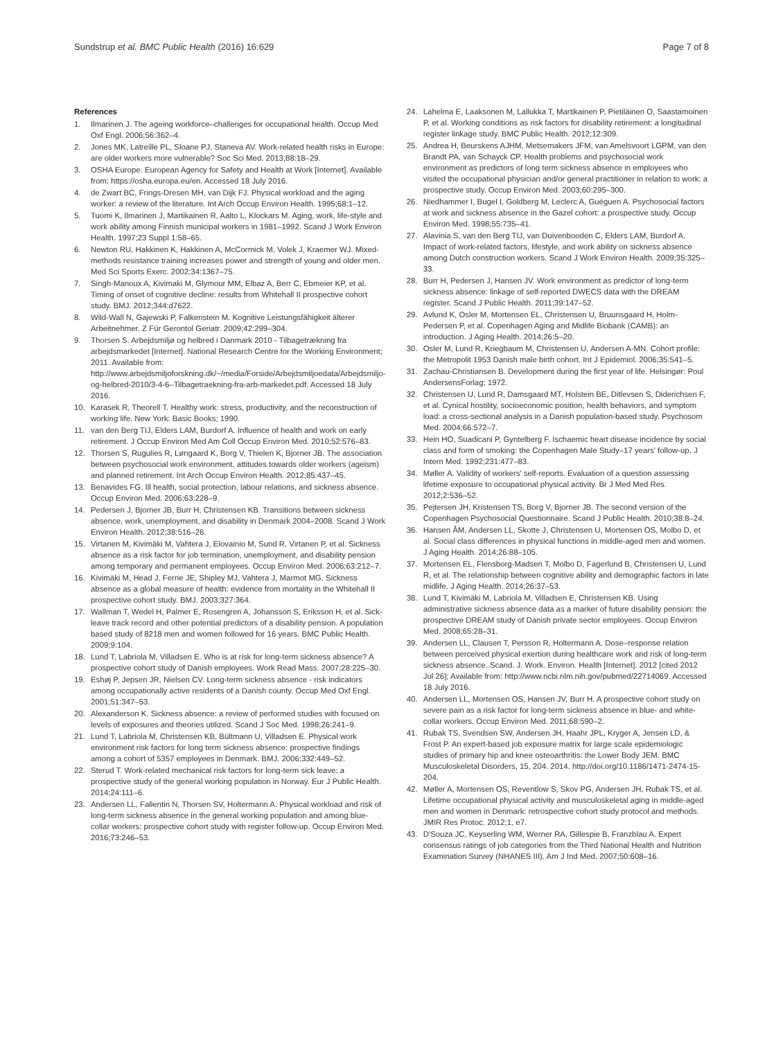Sundstrup et al. BMC Public Health (2016) 16:629 Page 7 of 8
References
1. Ilmarinen J. The ageing workforce–challenges for occupational health. Occup Med Oxf Engl. 2006;56:362–4.
2. Jones MK, Latreille PL, Sloane PJ, Staneva AV. Work-related health risks in Europe: are older workers more vulnerable? Soc Sci Med. 2013;88:18–29.
3. OSHA Europe. European Agency for Safety and Health at Work [Internet]. Available from: https://osha.europa.eu/en. Accessed 18 July 2016.
4. de Zwart BC, Frings-Dresen MH, van Dijk FJ. Physical workload and the aging worker: a review of the literature. Int Arch Occup Environ Health. 1995;68:1–12.
5. Tuomi K, Ilmarinen J, Martikainen R, Aalto L, Klockars M. Aging, work, life-style and work ability among Finnish municipal workers in 1981–1992. Scand J Work Environ Health. 1997;23 Suppl 1:58–65.
6. Newton RU, Hakkinen K, Hakkinen A, McCormick M, Volek J, Kraemer WJ. Mixed-methods resistance training increases power and strength of young and older men. Med Sci Sports Exerc. 2002;34:1367–75.
7. Singh-Manoux A, Kivimaki M, Glymour MM, Elbaz A, Berr C, Ebmeier KP, et al. Timing of onset of cognitive decline: results from Whitehall II prospective cohort study. BMJ. 2012;344:d7622.
8. Wild-Wall N, Gajewski P, Falkenstein M. Kognitive Leistungsfähigkeit älterer Arbeitnehmer. Z Für Gerontol Geriatr. 2009;42:299–304.
9. Thorsen S. Arbejdsmiljø og helbred i Danmark 2010 - Tilbagetrækning fra arbejdsmarkedet [Internet]. National Research Centre for the Working Environment; 2011. Available from: http://www.arbejdsmiljoforskning.dk/~/media/Forside/Arbejdsmiljoedata/Arbejdsmiljo-og-helbred-2010/3-4-6–Tilbagetraekning-fra-arb-markedet.pdf. Accessed 18 July 2016.
10. Karasek R, Theorell T. Healthy work: stress, productivity, and the reconstruction of working life. New York: Basic Books; 1990.
11. van den Berg TIJ, Elders LAM, Burdorf A. Influence of health and work on early retirement. J Occup Environ Med Am Coll Occup Environ Med. 2010;52:576–83.
12. Thorsen S, Rugulies R, Løngaard K, Borg V, Thielen K, Bjorner JB. The association between psychosocial work environment, attitudes towards older workers (ageism) and planned retirement. Int Arch Occup Environ Health. 2012;85:437–45.
13. Benavides FG. Ill health, social protection, labour relations, and sickness absence. Occup Environ Med. 2006;63:228–9.
14. Pedersen J, Bjorner JB, Burr H, Christensen KB. Transitions between sickness absence, work, unemployment, and disability in Denmark 2004–2008. Scand J Work Environ Health. 2012;38:516–26.
15. Virtanen M, Kivimäki M, Vahtera J, Elovainio M, Sund R, Virtanen P, et al. Sickness absence as a risk factor for job termination, unemployment, and disability pension among temporary and permanent employees. Occup Environ Med. 2006;63:212–7.
16. Kivimäki M, Head J, Ferrie JE, Shipley MJ, Vahtera J, Marmot MG. Sickness absence as a global measure of health: evidence from mortality in the Whitehall II prospective cohort study. BMJ. 2003;327:364.
17. Wallman T, Wedel H, Palmer E, Rosengren A, Johansson S, Eriksson H, et al. Sick-leave track record and other potential predictors of a disability pension. A population based study of 8218 men and women followed for 16 years. BMC Public Health. 2009;9:104.
18. Lund T, Labriola M, Villadsen E. Who is at risk for long-term sickness absence? A prospective cohort study of Danish employees. Work Read Mass. 2007;28:225–30.
19. Eshøj P, Jepsen JR, Nielsen CV. Long-term sickness absence - risk indicators among occupationally active residents of a Danish county. Occup Med Oxf Engl. 2001;51:347–53.
20. Alexanderson K. Sickness absence: a review of performed studies with focused on levels of exposures and theories utilized. Scand J Soc Med. 1998;26:241–9.
21. Lund T, Labriola M, Christensen KB, Bültmann U, Villadsen E. Physical work environment risk factors for long term sickness absence: prospective findings among a cohort of 5357 employees in Denmark. BMJ. 2006;332:449–52.
22. Sterud T. Work-related mechanical risk factors for long-term sick leave: a prospective study of the general working population in Norway. Eur J Public Health. 2014;24:111–6.
23. Andersen LL, Fallentin N, Thorsen SV, Holtermann A. Physical workload and risk of long-term sickness absence in the general working population and among blue-collar workers: prospective cohort study with register follow-up. Occup Environ Med. 2016;73:246–53.
24. Lahelma E, Laaksonen M, Lallukka T, Martikainen P, Pietiläinen O, Saastamoinen P, et al. Working conditions as risk factors for disability retirement: a longitudinal register linkage study. BMC Public Health. 2012;12:309.
25. Andrea H, Beurskens AJHM, Metsemakers JFM, van Amelsvoort LGPM, van den Brandt PA, van Schayck CP. Health problems and psychosocial work environment as predictors of long term sickness absence in employees who visited the occupational physician and/or general practitioner in relation to work: a prospective study. Occup Environ Med. 2003;60:295–300.
26. Niedhammer I, Bugel I, Goldberg M, Leclerc A, Guéguen A. Psychosocial factors at work and sickness absence in the Gazel cohort: a prospective study. Occup Environ Med. 1998;55:735–41.
27. Alavinia S, van den Berg TIJ, van Duivenbooden C, Elders LAM, Burdorf A. Impact of work-related factors, lifestyle, and work ability on sickness absence among Dutch construction workers. Scand J Work Environ Health. 2009;35:325–33.
28. Burr H, Pedersen J, Hansen JV. Work environment as predictor of long-term sickness absence: linkage of self-reported DWECS data with the DREAM register. Scand J Public Health. 2011;39:147–52.
29. Avlund K, Osler M, Mortensen EL, Christensen U, Bruunsgaard H, Holm-Pedersen P, et al. Copenhagen Aging and Midlife Biobank (CAMB): an introduction. J Aging Health. 2014;26:5–20.
30. Osler M, Lund R, Kriegbaum M, Christensen U, Andersen A-MN. Cohort profile: the Metropolit 1953 Danish male birth cohort. Int J Epidemiol. 2006;35:541–5.
31. Zachau-Christiansen B. Development during the first year of life. Helsingør: Poul AndersensForlag; 1972.
32. Christensen U, Lund R, Damsgaard MT, Holstein BE, Ditlevsen S, Diderichsen F, et al. Cynical hostility, socioeconomic position, health behaviors, and symptom load: a cross-sectional analysis in a Danish population-based study. Psychosom Med. 2004;66:572–7.
33. Hein HO, Suadicani P, Gyntelberg F. Ischaemic heart disease incidence by social class and form of smoking: the Copenhagen Male Study–17 years' follow-up. J Intern Med. 1992;231:477–83.
34. Møller A. Validity of workers' self-reports. Evaluation of a question assessing lifetime exposure to occupational physical activity. Br J Med Med Res. 2012;2:536–52.
35. Pejtersen JH, Kristensen TS, Borg V, Bjorner JB. The second version of the Copenhagen Psychosocial Questionnaire. Scand J Public Health. 2010;38:8–24.
36. Hansen ÅM, Andersen LL, Skotte J, Christensen U, Mortensen OS, Molbo D, et al. Social class differences in physical functions in middle-aged men and women. J Aging Health. 2014;26:88–105.
37. Mortensen EL, Flensborg-Madsen T, Molbo D, Fagerlund B, Christensen U, Lund R, et al. The relationship between cognitive ability and demographic factors in late midlife. J Aging Health. 2014;26:37–53.
38. Lund T, Kivimäki M, Labriola M, Villadsen E, Christensen KB. Using administrative sickness absence data as a marker of future disability pension: the prospective DREAM study of Danish private sector employees. Occup Environ Med. 2008;65:28–31.
39. Andersen LL, Clausen T, Persson R, Holtermann A. Dose–response relation between perceived physical exertion during healthcare work and risk of long-term sickness absence. Scand. J. Work. Environ. Health [Internet]. 2012 [cited 2012 Jul 26]; Available from: http://www.ncbi.nlm.nih.gov/pubmed/22714069. Accessed 18 July 2016.
40. Andersen LL, Mortensen OS, Hansen JV, Burr H. A prospective cohort study on severe pain as a risk factor for long-term sickness absence in blue- and white-collar workers. Occup Environ Med. 2011;68:590–2.
41. Rubak TS, Svendsen SW, Andersen JH, Haahr JPL, Kryger A, Jensen LD, & Frost P. An expert-based job exposure matrix for large scale epidemiologic studies of primary hip and knee osteoarthritis: the Lower Body JEM. BMC Musculoskeletal Disorders, 15, 204. 2014. http://doi.org/10.1186/1471-2474-15-204.
42. Møller A, Mortensen OS, Reventlow S, Skov PG, Andersen JH, Rubak TS, et al. Lifetime occupational physical activity and musculoskeletal aging in middle-aged men and women in Denmark: retrospective cohort study protocol and methods. JMIR Res Protoc. 2012;1, e7.
43. D'Souza JC, Keyserling WM, Werner RA, Gillespie B, Franzblau A. Expert consensus ratings of job categories from the Third National Health and Nutrition Examination Survey (NHANES III). Am J Ind Med. 2007;50:608–16.